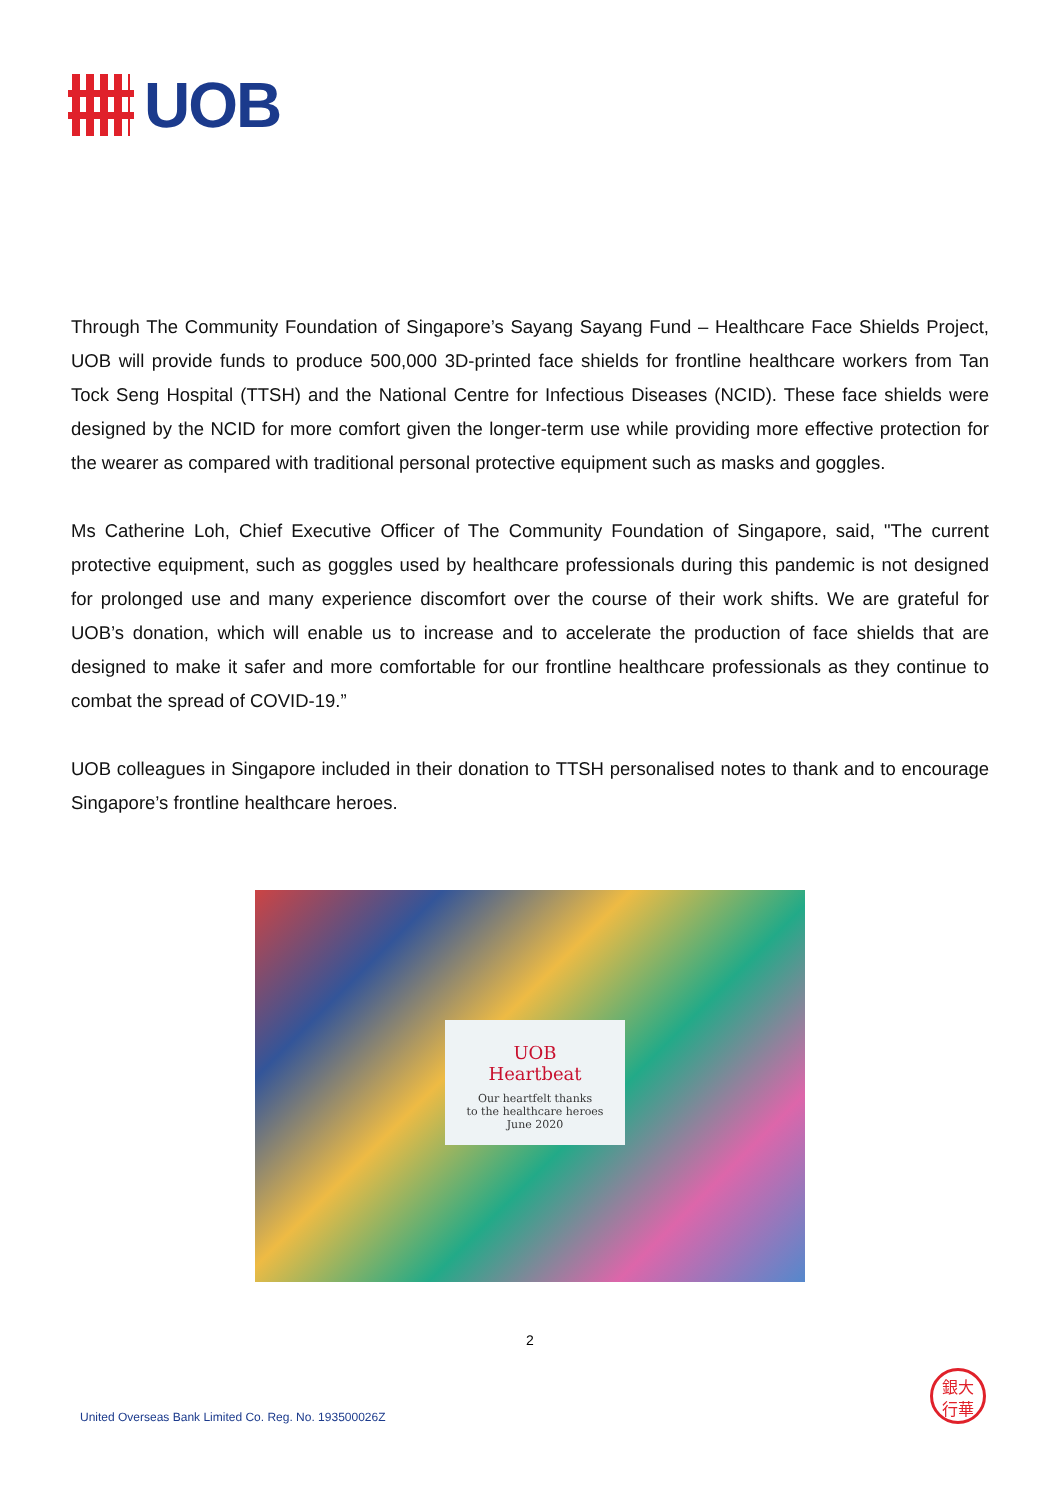UOB
Through The Community Foundation of Singapore’s Sayang Sayang Fund – Healthcare Face Shields Project, UOB will provide funds to produce 500,000 3D-printed face shields for frontline healthcare workers from Tan Tock Seng Hospital (TTSH) and the National Centre for Infectious Diseases (NCID). These face shields were designed by the NCID for more comfort given the longer-term use while providing more effective protection for the wearer as compared with traditional personal protective equipment such as masks and goggles.
Ms Catherine Loh, Chief Executive Officer of The Community Foundation of Singapore, said, "The current protective equipment, such as goggles used by healthcare professionals during this pandemic is not designed for prolonged use and many experience discomfort over the course of their work shifts. We are grateful for UOB’s donation, which will enable us to increase and to accelerate the production of face shields that are designed to make it safer and more comfortable for our frontline healthcare professionals as they continue to combat the spread of COVID-19.”
UOB colleagues in Singapore included in their donation to TTSH personalised notes to thank and to encourage Singapore’s frontline healthcare heroes.
UOB
Heartbeat
Our heartfelt thanks
to the healthcare heroes
June 2020
2
United Overseas Bank Limited Co. Reg. No. 193500026Z
銀大
行華